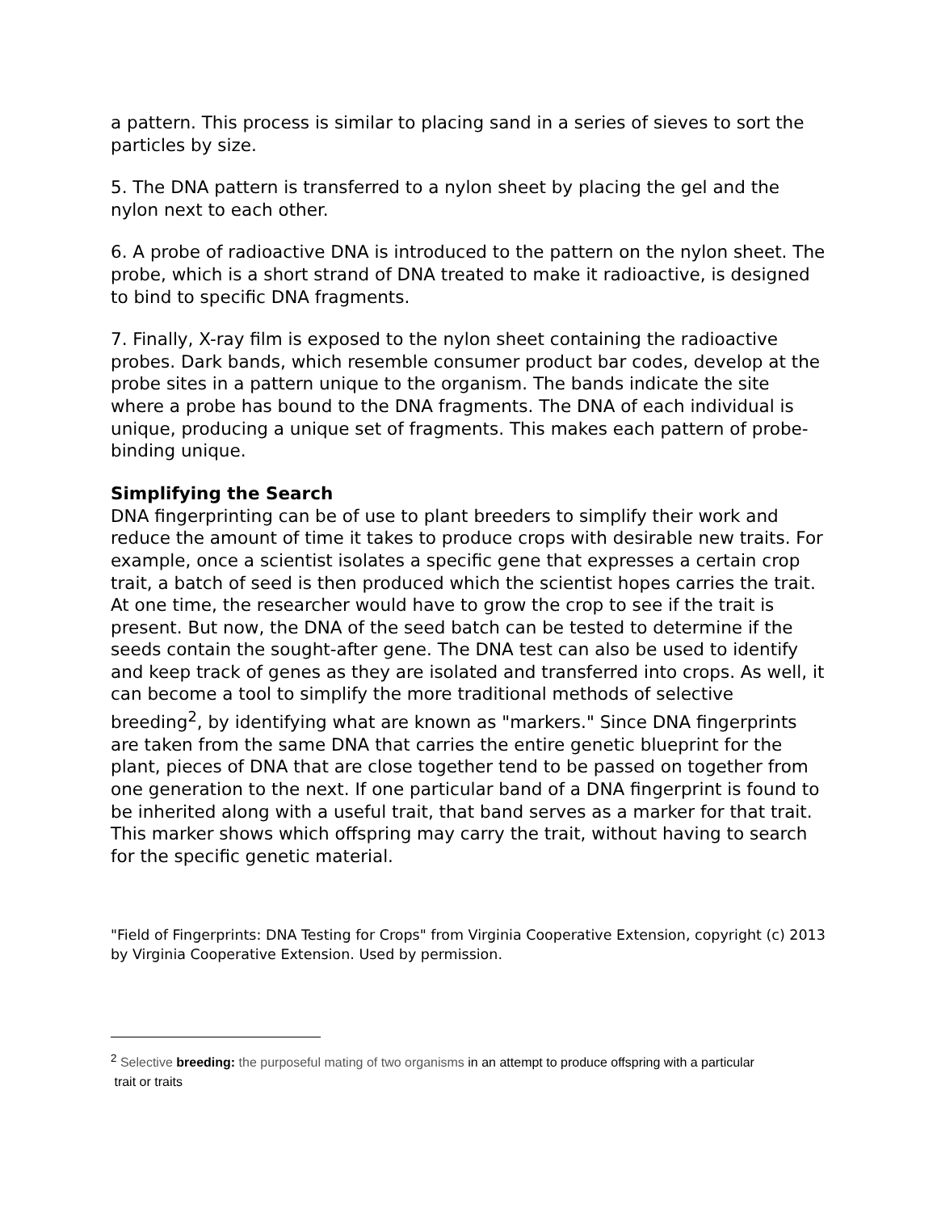a pattern. This process is similar to placing sand in a series of sieves to sort the particles by size.
5. The DNA pattern is transferred to a nylon sheet by placing the gel and the nylon next to each other.
6. A probe of radioactive DNA is introduced to the pattern on the nylon sheet. The probe, which is a short strand of DNA treated to make it radioactive, is designed to bind to specific DNA fragments.
7. Finally, X-ray film is exposed to the nylon sheet containing the radioactive probes. Dark bands, which resemble consumer product bar codes, develop at the probe sites in a pattern unique to the organism. The bands indicate the site where a probe has bound to the DNA fragments. The DNA of each individual is unique, producing a unique set of fragments. This makes each pattern of probe-binding unique.
Simplifying the Search
DNA fingerprinting can be of use to plant breeders to simplify their work and reduce the amount of time it takes to produce crops with desirable new traits. For example, once a scientist isolates a specific gene that expresses a certain crop trait, a batch of seed is then produced which the scientist hopes carries the trait. At one time, the researcher would have to grow the crop to see if the trait is present. But now, the DNA of the seed batch can be tested to determine if the seeds contain the sought-after gene. The DNA test can also be used to identify and keep track of genes as they are isolated and transferred into crops. As well, it can become a tool to simplify the more traditional methods of selective breeding<sup>2</sup>, by identifying what are known as "markers." Since DNA fingerprints are taken from the same DNA that carries the entire genetic blueprint for the plant, pieces of DNA that are close together tend to be passed on together from one generation to the next. If one particular band of a DNA fingerprint is found to be inherited along with a useful trait, that band serves as a marker for that trait. This marker shows which offspring may carry the trait, without having to search for the specific genetic material.
"Field of Fingerprints: DNA Testing for Crops" from Virginia Cooperative Extension, copyright (c) 2013 by Virginia Cooperative Extension. Used by permission.
<sup>2</sup> Selective breeding: the purposeful mating of two organisms in an attempt to produce offspring with a particular
trait or traits